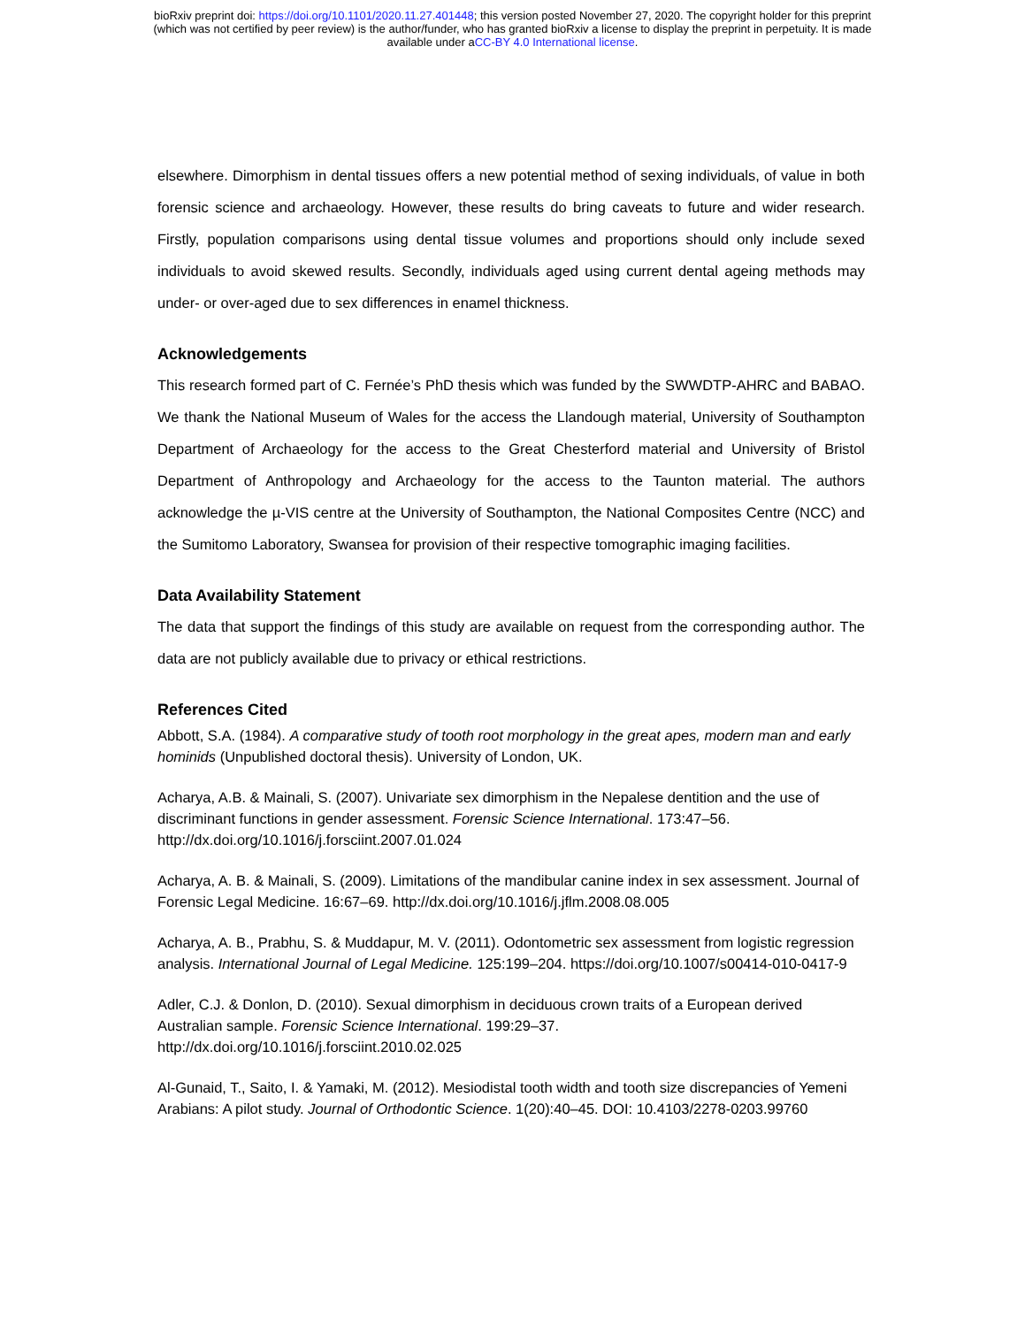bioRxiv preprint doi: https://doi.org/10.1101/2020.11.27.401448; this version posted November 27, 2020. The copyright holder for this preprint
(which was not certified by peer review) is the author/funder, who has granted bioRxiv a license to display the preprint in perpetuity. It is made
available under aCC-BY 4.0 International license.
elsewhere. Dimorphism in dental tissues offers a new potential method of sexing individuals, of value in both forensic science and archaeology. However, these results do bring caveats to future and wider research. Firstly, population comparisons using dental tissue volumes and proportions should only include sexed individuals to avoid skewed results. Secondly, individuals aged using current dental ageing methods may under- or over-aged due to sex differences in enamel thickness.
Acknowledgements
This research formed part of C. Fernée’s PhD thesis which was funded by the SWWDTP-AHRC and BABAO. We thank the National Museum of Wales for the access the Llandough material, University of Southampton Department of Archaeology for the access to the Great Chesterford material and University of Bristol Department of Anthropology and Archaeology for the access to the Taunton material. The authors acknowledge the µ-VIS centre at the University of Southampton, the National Composites Centre (NCC) and the Sumitomo Laboratory, Swansea for provision of their respective tomographic imaging facilities.
Data Availability Statement
The data that support the findings of this study are available on request from the corresponding author. The data are not publicly available due to privacy or ethical restrictions.
References Cited
Abbott, S.A. (1984). A comparative study of tooth root morphology in the great apes, modern man and early hominids (Unpublished doctoral thesis). University of London, UK.
Acharya, A.B. & Mainali, S. (2007). Univariate sex dimorphism in the Nepalese dentition and the use of discriminant functions in gender assessment. Forensic Science International. 173:47–56. http://dx.doi.org/10.1016/j.forsciint.2007.01.024
Acharya, A. B. & Mainali, S. (2009). Limitations of the mandibular canine index in sex assessment. Journal of Forensic Legal Medicine. 16:67–69. http://dx.doi.org/10.1016/j.jflm.2008.08.005
Acharya, A. B., Prabhu, S. & Muddapur, M. V. (2011). Odontometric sex assessment from logistic regression analysis. International Journal of Legal Medicine. 125:199–204. https://doi.org/10.1007/s00414-010-0417-9
Adler, C.J. & Donlon, D. (2010). Sexual dimorphism in deciduous crown traits of a European derived Australian sample. Forensic Science International. 199:29–37. http://dx.doi.org/10.1016/j.forsciint.2010.02.025
Al-Gunaid, T., Saito, I. & Yamaki, M. (2012). Mesiodistal tooth width and tooth size discrepancies of Yemeni Arabians: A pilot study. Journal of Orthodontic Science. 1(20):40–45. DOI: 10.4103/2278-0203.99760